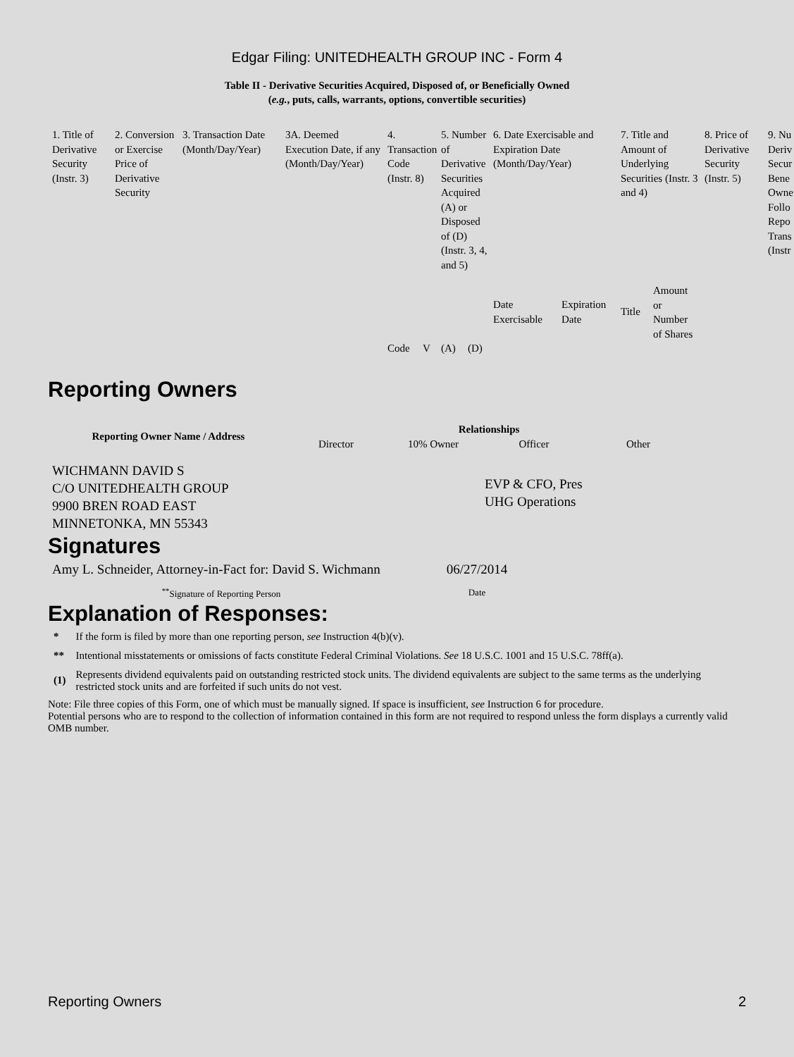Edgar Filing: UNITEDHEALTH GROUP INC - Form 4
Table II - Derivative Securities Acquired, Disposed of, or Beneficially Owned
(e.g., puts, calls, warrants, options, convertible securities)
| 1. Title of Derivative Security (Instr. 3) | 2. Conversion or Exercise Price of Derivative Security | 3. Transaction Date (Month/Day/Year) | 3A. Deemed Execution Date, if any (Month/Day/Year) | 4. Transaction Code (Instr. 8) | | 5. Number of Derivative Securities Acquired (A) or Disposed of (D) (Instr. 3, 4, and 5) | | 6. Date Exercisable and Expiration Date (Month/Day/Year) | | 7. Title and Amount of Underlying Securities (Instr. 3 and 4) | | 8. Price of Derivative Security (Instr. 5) | 9. Nu Deriv Secur Bene Owne Follo Repo Trans (Instr |
| | | | | | | | | Date Exercisable | Expiration Date | Title | Amount or Number of Shares | | |
| | | | | Code | V | (A) | (D) | | | | | | |
Reporting Owners
| Reporting Owner Name / Address | Relationships | | | |
| --- | --- | --- | --- | --- |
| | Director | 10% Owner | Officer | Other |
| WICHMANN DAVID S C/O UNITEDHEALTH GROUP 9900 BREN ROAD EAST MINNETONKA, MN 55343 | | | EVP & CFO, Pres UHG Operations | |
Signatures
| Amy L. Schneider, Attorney-in-Fact for: David S. Wichmann | 06/27/2014 |
| <sup>**</sup> Signature of Reporting Person | Date |
Explanation of Responses:
| * | If the form is filed by more than one reporting person, see Instruction 4(b)(v). |
| ** | Intentional misstatements or omissions of facts constitute Federal Criminal Violations. See 18 U.S.C. 1001 and 15 U.S.C. 78ff(a). |
| (1) | Represents dividend equivalents paid on outstanding restricted stock units. The dividend equivalents are subject to the same terms as the underlying restricted stock units and are forfeited if such units do not vest. |
Note: File three copies of this Form, one of which must be manually signed. If space is insufficient, see Instruction 6 for procedure.
Potential persons who are to respond to the collection of information contained in this form are not required to respond unless the form displays a currently valid OMB number.
Reporting Owners 2